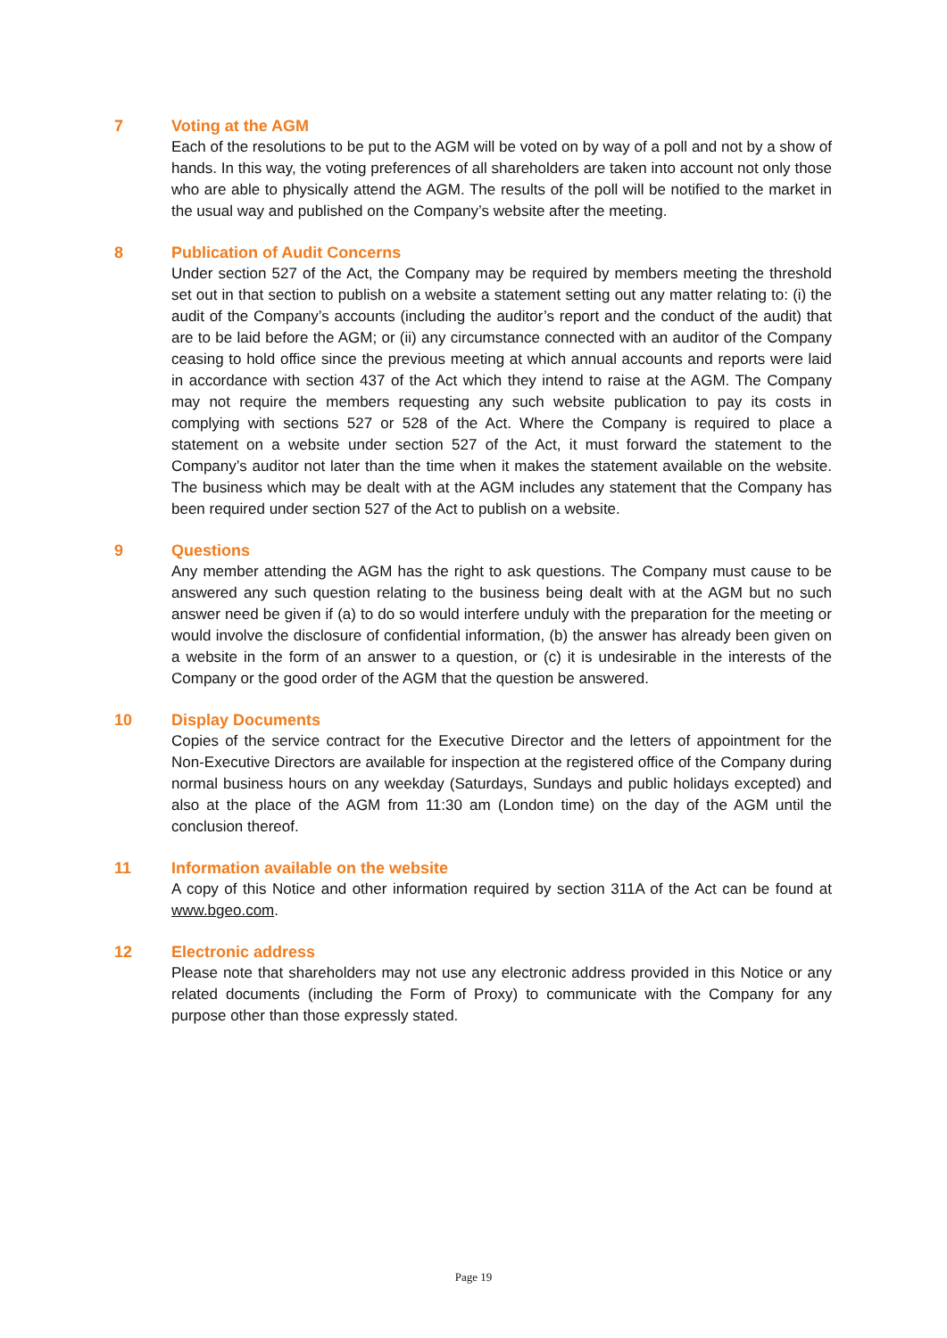7
Voting at the AGM
Each of the resolutions to be put to the AGM will be voted on by way of a poll and not by a show of hands. In this way, the voting preferences of all shareholders are taken into account not only those who are able to physically attend the AGM. The results of the poll will be notified to the market in the usual way and published on the Company’s website after the meeting.
8
Publication of Audit Concerns
Under section 527 of the Act, the Company may be required by members meeting the threshold set out in that section to publish on a website a statement setting out any matter relating to: (i) the audit of the Company’s accounts (including the auditor’s report and the conduct of the audit) that are to be laid before the AGM; or (ii) any circumstance connected with an auditor of the Company ceasing to hold office since the previous meeting at which annual accounts and reports were laid in accordance with section 437 of the Act which they intend to raise at the AGM. The Company may not require the members requesting any such website publication to pay its costs in complying with sections 527 or 528 of the Act. Where the Company is required to place a statement on a website under section 527 of the Act, it must forward the statement to the Company’s auditor not later than the time when it makes the statement available on the website. The business which may be dealt with at the AGM includes any statement that the Company has been required under section 527 of the Act to publish on a website.
9
Questions
Any member attending the AGM has the right to ask questions. The Company must cause to be answered any such question relating to the business being dealt with at the AGM but no such answer need be given if (a) to do so would interfere unduly with the preparation for the meeting or would involve the disclosure of confidential information, (b) the answer has already been given on a website in the form of an answer to a question, or (c) it is undesirable in the interests of the Company or the good order of the AGM that the question be answered.
10
Display Documents
Copies of the service contract for the Executive Director and the letters of appointment for the Non-Executive Directors are available for inspection at the registered office of the Company during normal business hours on any weekday (Saturdays, Sundays and public holidays excepted) and also at the place of the AGM from 11:30 am (London time) on the day of the AGM until the conclusion thereof.
11
Information available on the website
A copy of this Notice and other information required by section 311A of the Act can be found at www.bgeo.com.
12
Electronic address
Please note that shareholders may not use any electronic address provided in this Notice or any related documents (including the Form of Proxy) to communicate with the Company for any purpose other than those expressly stated.
Page 19